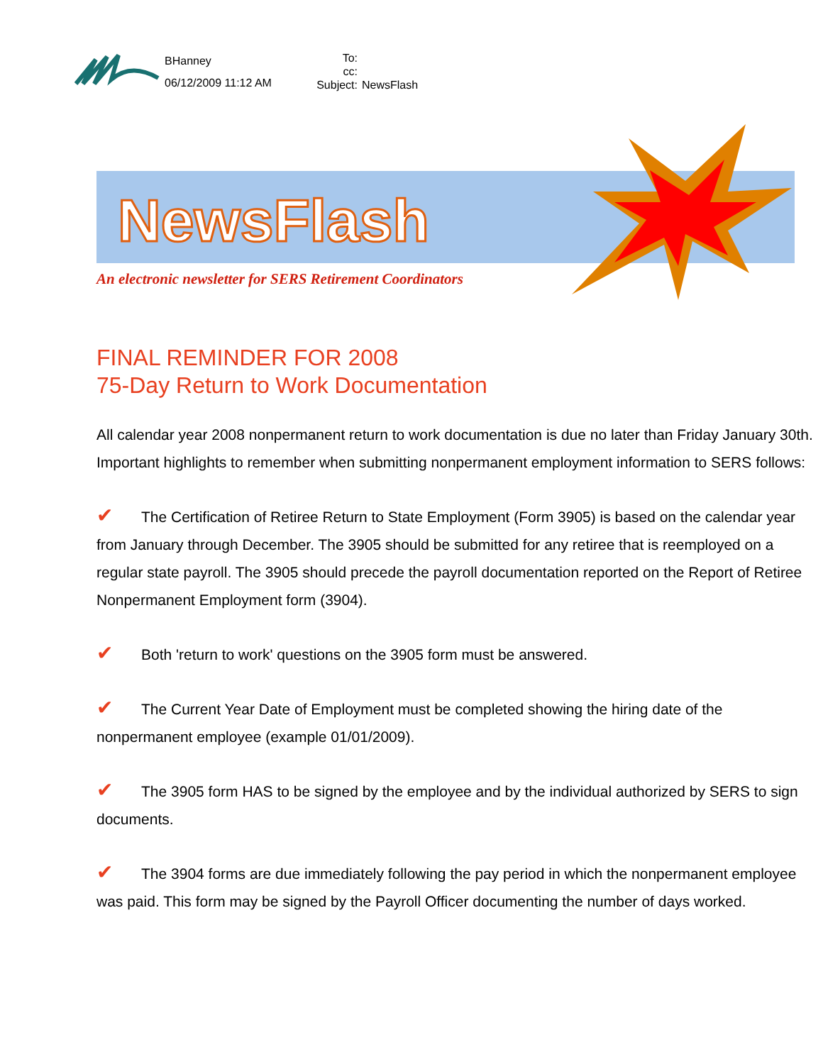BHanney
06/12/2009 11:12 AM
To:
cc:
Subject: NewsFlash
NewsFlash
An electronic newsletter for SERS Retirement Coordinators
FINAL REMINDER FOR 2008
75-Day Return to Work Documentation
All calendar year 2008 nonpermanent return to work documentation is due no later than Friday January 30th. Important highlights to remember when submitting nonpermanent employment information to SERS follows:
✔ The Certification of Retiree Return to State Employment (Form 3905) is based on the calendar year from January through December. The 3905 should be submitted for any retiree that is reemployed on a regular state payroll. The 3905 should precede the payroll documentation reported on the Report of Retiree Nonpermanent Employment form (3904).
✔ Both 'return to work' questions on the 3905 form must be answered.
✔ The Current Year Date of Employment must be completed showing the hiring date of the nonpermanent employee (example 01/01/2009).
✔ The 3905 form HAS to be signed by the employee and by the individual authorized by SERS to sign documents.
✔ The 3904 forms are due immediately following the pay period in which the nonpermanent employee was paid. This form may be signed by the Payroll Officer documenting the number of days worked.